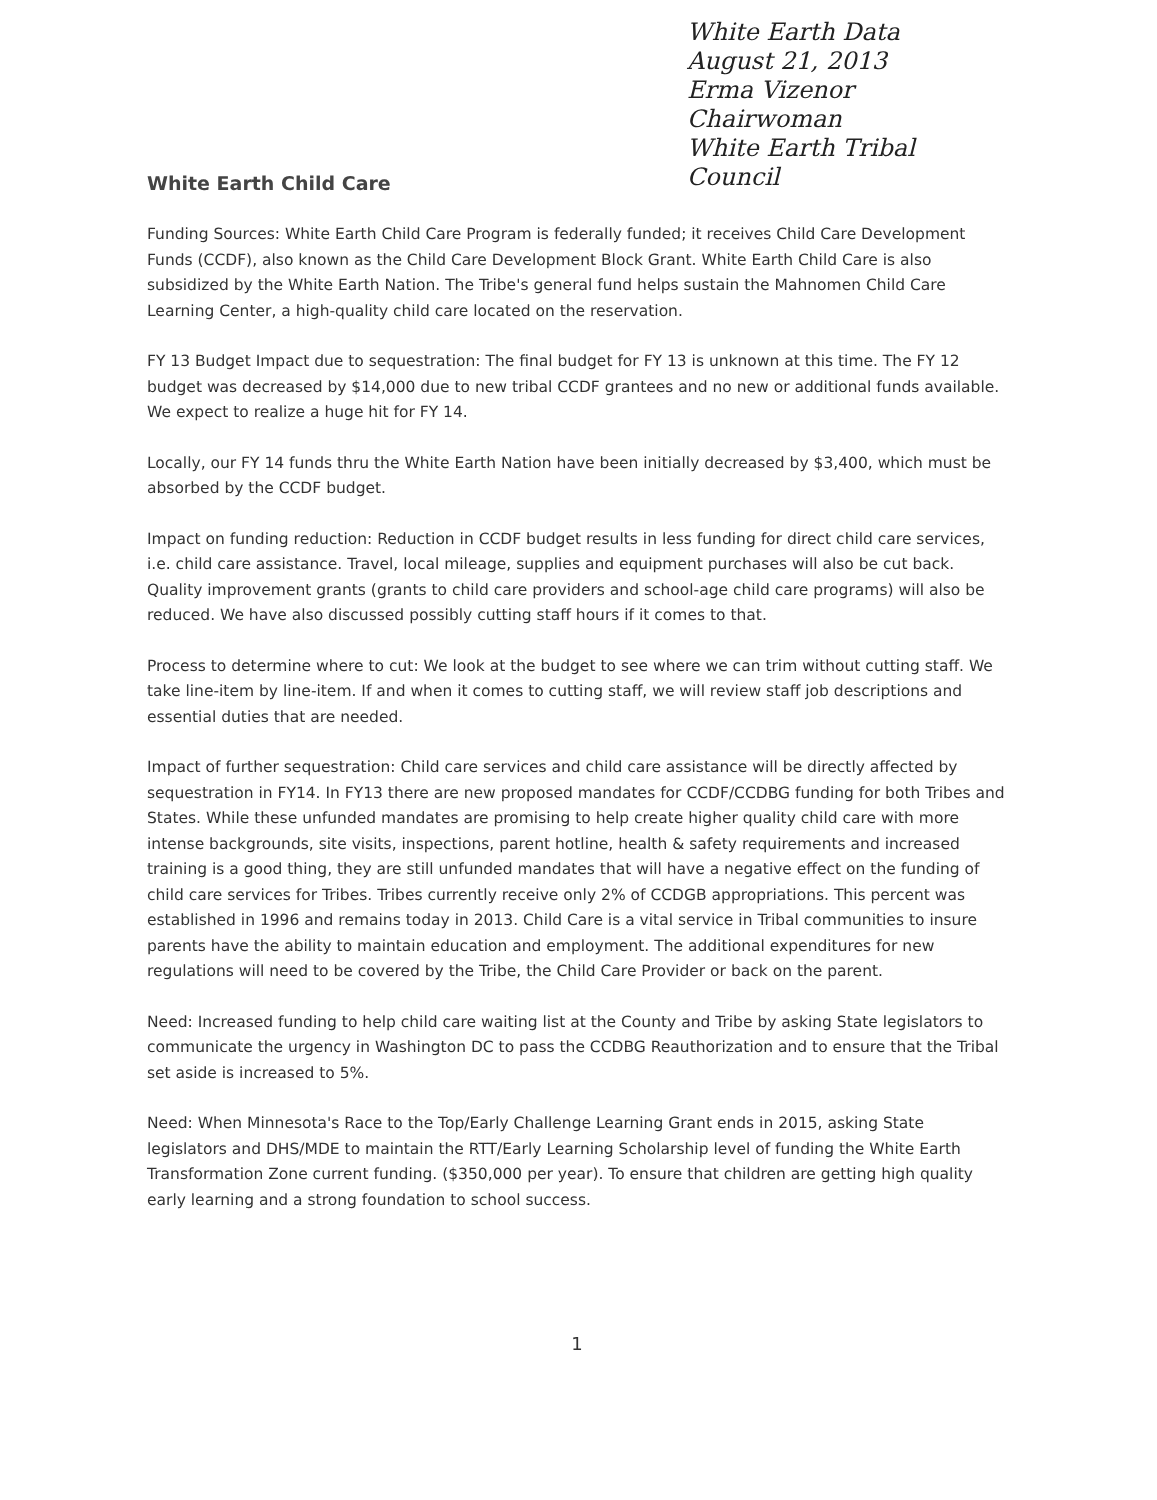White Earth Data
August 21, 2013
Erma Vizenor
Chairwoman
White Earth Tribal Council
White Earth Child Care
Funding Sources: White Earth Child Care Program is federally funded; it receives Child Care Development Funds (CCDF), also known as the Child Care Development Block Grant. White Earth Child Care is also subsidized by the White Earth Nation. The Tribe's general fund helps sustain the Mahnomen Child Care Learning Center, a high-quality child care located on the reservation.
FY 13 Budget Impact due to sequestration: The final budget for FY 13 is unknown at this time. The FY 12 budget was decreased by $14,000 due to new tribal CCDF grantees and no new or additional funds available. We expect to realize a huge hit for FY 14.
Locally, our FY 14 funds thru the White Earth Nation have been initially decreased by $3,400, which must be absorbed by the CCDF budget.
Impact on funding reduction: Reduction in CCDF budget results in less funding for direct child care services, i.e. child care assistance. Travel, local mileage, supplies and equipment purchases will also be cut back. Quality improvement grants (grants to child care providers and school-age child care programs) will also be reduced. We have also discussed possibly cutting staff hours if it comes to that.
Process to determine where to cut: We look at the budget to see where we can trim without cutting staff. We take line-item by line-item. If and when it comes to cutting staff, we will review staff job descriptions and essential duties that are needed.
Impact of further sequestration: Child care services and child care assistance will be directly affected by sequestration in FY14. In FY13 there are new proposed mandates for CCDF/CCDBG funding for both Tribes and States. While these unfunded mandates are promising to help create higher quality child care with more intense backgrounds, site visits, inspections, parent hotline, health & safety requirements and increased training is a good thing, they are still unfunded mandates that will have a negative effect on the funding of child care services for Tribes. Tribes currently receive only 2% of CCDGB appropriations. This percent was established in 1996 and remains today in 2013. Child Care is a vital service in Tribal communities to insure parents have the ability to maintain education and employment. The additional expenditures for new regulations will need to be covered by the Tribe, the Child Care Provider or back on the parent.
Need: Increased funding to help child care waiting list at the County and Tribe by asking State legislators to communicate the urgency in Washington DC to pass the CCDBG Reauthorization and to ensure that the Tribal set aside is increased to 5%.
Need: When Minnesota's Race to the Top/Early Challenge Learning Grant ends in 2015, asking State legislators and DHS/MDE to maintain the RTT/Early Learning Scholarship level of funding the White Earth Transformation Zone current funding. ($350,000 per year). To ensure that children are getting high quality early learning and a strong foundation to school success.
1